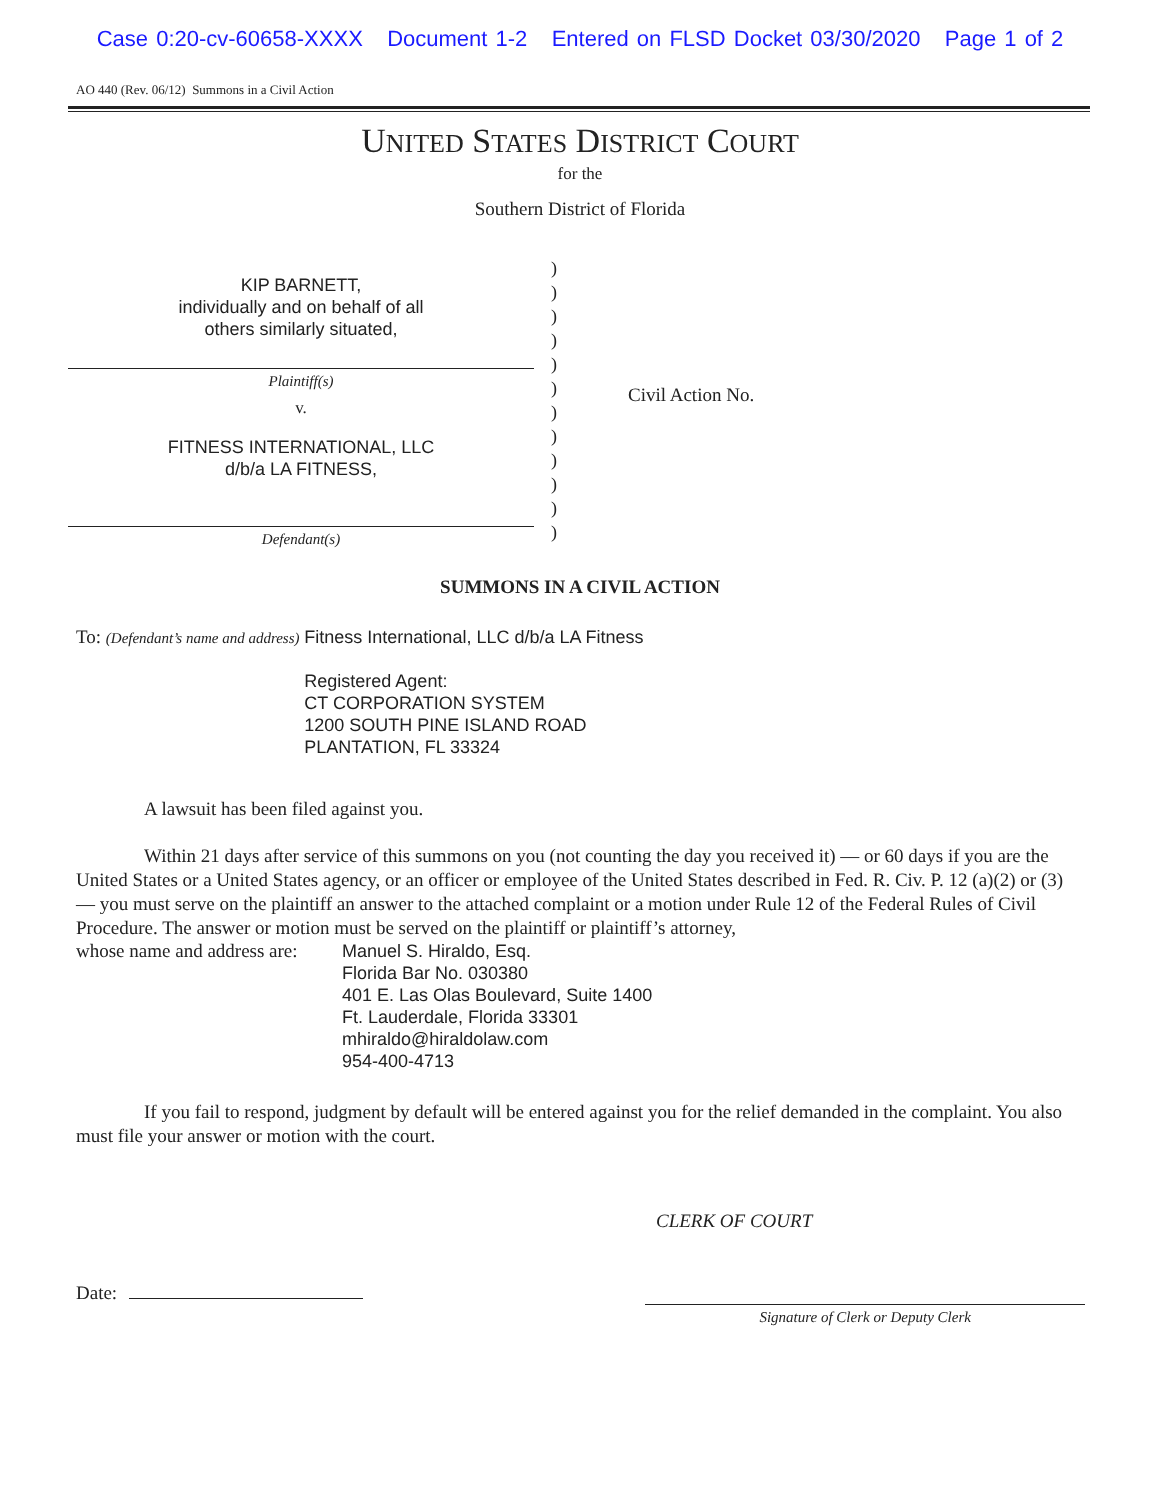Case 0:20-cv-60658-XXXX Document 1-2 Entered on FLSD Docket 03/30/2020 Page 1 of 2
AO 440 (Rev. 06/12) Summons in a Civil Action
UNITED STATES DISTRICT COURT
for the
Southern District of Florida
KIP BARNETT,
individually and on behalf of all
others similarly situated,
Plaintiff(s)
v.
FITNESS INTERNATIONAL, LLC
d/b/a LA FITNESS,
Defendant(s)
)
)
)
)
)
)
)
)
)
)
)
)
Civil Action No.
SUMMONS IN A CIVIL ACTION
To: (Defendant’s name and address)
Fitness International, LLC d/b/a LA Fitness
Registered Agent:
CT CORPORATION SYSTEM
1200 SOUTH PINE ISLAND ROAD
PLANTATION, FL 33324
A lawsuit has been filed against you.
Within 21 days after service of this summons on you (not counting the day you received it) — or 60 days if you are the United States or a United States agency, or an officer or employee of the United States described in Fed. R. Civ. P. 12 (a)(2) or (3) — you must serve on the plaintiff an answer to the attached complaint or a motion under Rule 12 of the Federal Rules of Civil Procedure. The answer or motion must be served on the plaintiff or plaintiff’s attorney,
whose name and address are:
Manuel S. Hiraldo, Esq.
Florida Bar No. 030380
401 E. Las Olas Boulevard, Suite 1400
Ft. Lauderdale, Florida 33301
mhiraldo@hiraldolaw.com
954-400-4713
If you fail to respond, judgment by default will be entered against you for the relief demanded in the complaint. You also must file your answer or motion with the court.
CLERK OF COURT
Date:
Signature of Clerk or Deputy Clerk